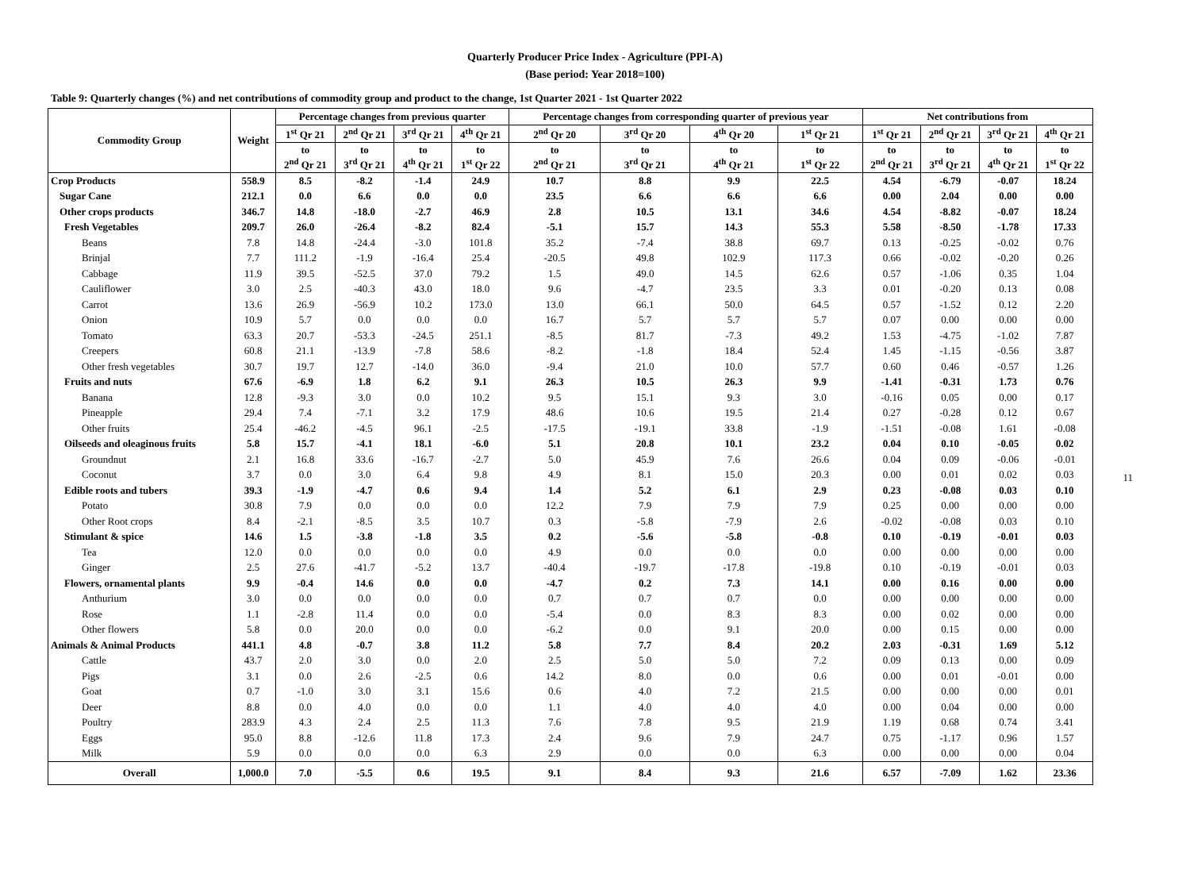Quarterly Producer Price Index - Agriculture (PPI-A)
(Base period: Year 2018=100)
Table 9: Quarterly changes (%) and net contributions of commodity group and product to the change, 1st Quarter 2021 - 1st Quarter 2022
| Commodity Group | Weight | Percentage changes from previous quarter | | | | Percentage changes from corresponding quarter of previous year | | | | Net contributions from | | | |
| --- | --- | --- | --- | --- | --- | --- | --- | --- | --- | --- | --- | --- | --- |
| | | 1<sup>st</sup> Qr 21 | 2<sup>nd</sup> Qr 21 | 3<sup>rd</sup> Qr 21 | 4<sup>th</sup> Qr 21 | 2<sup>nd</sup> Qr 20 | 3<sup>rd</sup> Qr 20 | 4<sup>th</sup> Qr 20 | 1<sup>st</sup> Qr 21 | 1<sup>st</sup> Qr 21 | 2<sup>nd</sup> Qr 21 | 3<sup>rd</sup> Qr 21 | 4<sup>th</sup> Qr 21 |
| | | to 2<sup>nd</sup> Qr 21 | to 3<sup>rd</sup> Qr 21 | to 4<sup>th</sup> Qr 21 | to 1<sup>st</sup> Qr 22 | to 2<sup>nd</sup> Qr 21 | to 3<sup>rd</sup> Qr 21 | to 4<sup>th</sup> Qr 21 | to 1<sup>st</sup> Qr 22 | to 2<sup>nd</sup> Qr 21 | to 3<sup>rd</sup> Qr 21 | to 4<sup>th</sup> Qr 21 | to 1<sup>st</sup> Qr 22 |
| Crop Products | 558.9 | 8.5 | -8.2 | -1.4 | 24.9 | 10.7 | 8.8 | 9.9 | 22.5 | 4.54 | -6.79 | -0.07 | 18.24 |
| Sugar Cane | 212.1 | 0.0 | 6.6 | 0.0 | 0.0 | 23.5 | 6.6 | 6.6 | 6.6 | 0.00 | 2.04 | 0.00 | 0.00 |
| Other crops products | 346.7 | 14.8 | -18.0 | -2.7 | 46.9 | 2.8 | 10.5 | 13.1 | 34.6 | 4.54 | -8.82 | -0.07 | 18.24 |
| Fresh Vegetables | 209.7 | 26.0 | -26.4 | -8.2 | 82.4 | -5.1 | 15.7 | 14.3 | 55.3 | 5.58 | -8.50 | -1.78 | 17.33 |
| Beans | 7.8 | 14.8 | -24.4 | -3.0 | 101.8 | 35.2 | -7.4 | 38.8 | 69.7 | 0.13 | -0.25 | -0.02 | 0.76 |
| Brinjal | 7.7 | 111.2 | -1.9 | -16.4 | 25.4 | -20.5 | 49.8 | 102.9 | 117.3 | 0.66 | -0.02 | -0.20 | 0.26 |
| Cabbage | 11.9 | 39.5 | -52.5 | 37.0 | 79.2 | 1.5 | 49.0 | 14.5 | 62.6 | 0.57 | -1.06 | 0.35 | 1.04 |
| Cauliflower | 3.0 | 2.5 | -40.3 | 43.0 | 18.0 | 9.6 | -4.7 | 23.5 | 3.3 | 0.01 | -0.20 | 0.13 | 0.08 |
| Carrot | 13.6 | 26.9 | -56.9 | 10.2 | 173.0 | 13.0 | 66.1 | 50.0 | 64.5 | 0.57 | -1.52 | 0.12 | 2.20 |
| Onion | 10.9 | 5.7 | 0.0 | 0.0 | 0.0 | 16.7 | 5.7 | 5.7 | 5.7 | 0.07 | 0.00 | 0.00 | 0.00 |
| Tomato | 63.3 | 20.7 | -53.3 | -24.5 | 251.1 | -8.5 | 81.7 | -7.3 | 49.2 | 1.53 | -4.75 | -1.02 | 7.87 |
| Creepers | 60.8 | 21.1 | -13.9 | -7.8 | 58.6 | -8.2 | -1.8 | 18.4 | 52.4 | 1.45 | -1.15 | -0.56 | 3.87 |
| Other fresh vegetables | 30.7 | 19.7 | 12.7 | -14.0 | 36.0 | -9.4 | 21.0 | 10.0 | 57.7 | 0.60 | 0.46 | -0.57 | 1.26 |
| Fruits and nuts | 67.6 | -6.9 | 1.8 | 6.2 | 9.1 | 26.3 | 10.5 | 26.3 | 9.9 | -1.41 | -0.31 | 1.73 | 0.76 |
| Banana | 12.8 | -9.3 | 3.0 | 0.0 | 10.2 | 9.5 | 15.1 | 9.3 | 3.0 | -0.16 | 0.05 | 0.00 | 0.17 |
| Pineapple | 29.4 | 7.4 | -7.1 | 3.2 | 17.9 | 48.6 | 10.6 | 19.5 | 21.4 | 0.27 | -0.28 | 0.12 | 0.67 |
| Other fruits | 25.4 | -46.2 | -4.5 | 96.1 | -2.5 | -17.5 | -19.1 | 33.8 | -1.9 | -1.51 | -0.08 | 1.61 | -0.08 |
| Oilseeds and oleaginous fruits | 5.8 | 15.7 | -4.1 | 18.1 | -6.0 | 5.1 | 20.8 | 10.1 | 23.2 | 0.04 | 0.10 | -0.05 | 0.02 |
| Groundnut | 2.1 | 16.8 | 33.6 | -16.7 | -2.7 | 5.0 | 45.9 | 7.6 | 26.6 | 0.04 | 0.09 | -0.06 | -0.01 |
| Coconut | 3.7 | 0.0 | 3.0 | 6.4 | 9.8 | 4.9 | 8.1 | 15.0 | 20.3 | 0.00 | 0.01 | 0.02 | 0.03 |
| Edible roots and tubers | 39.3 | -1.9 | -4.7 | 0.6 | 9.4 | 1.4 | 5.2 | 6.1 | 2.9 | 0.23 | -0.08 | 0.03 | 0.10 |
| Potato | 30.8 | 7.9 | 0.0 | 0.0 | 0.0 | 12.2 | 7.9 | 7.9 | 7.9 | 0.25 | 0.00 | 0.00 | 0.00 |
| Other Root crops | 8.4 | -2.1 | -8.5 | 3.5 | 10.7 | 0.3 | -5.8 | -7.9 | 2.6 | -0.02 | -0.08 | 0.03 | 0.10 |
| Stimulant & spice | 14.6 | 1.5 | -3.8 | -1.8 | 3.5 | 0.2 | -5.6 | -5.8 | -0.8 | 0.10 | -0.19 | -0.01 | 0.03 |
| Tea | 12.0 | 0.0 | 0.0 | 0.0 | 0.0 | 4.9 | 0.0 | 0.0 | 0.0 | 0.00 | 0.00 | 0.00 | 0.00 |
| Ginger | 2.5 | 27.6 | -41.7 | -5.2 | 13.7 | -40.4 | -19.7 | -17.8 | -19.8 | 0.10 | -0.19 | -0.01 | 0.03 |
| Flowers, ornamental plants | 9.9 | -0.4 | 14.6 | 0.0 | 0.0 | -4.7 | 0.2 | 7.3 | 14.1 | 0.00 | 0.16 | 0.00 | 0.00 |
| Anthurium | 3.0 | 0.0 | 0.0 | 0.0 | 0.0 | 0.7 | 0.7 | 0.7 | 0.0 | 0.00 | 0.00 | 0.00 | 0.00 |
| Rose | 1.1 | -2.8 | 11.4 | 0.0 | 0.0 | -5.4 | 0.0 | 8.3 | 8.3 | 0.00 | 0.02 | 0.00 | 0.00 |
| Other flowers | 5.8 | 0.0 | 20.0 | 0.0 | 0.0 | -6.2 | 0.0 | 9.1 | 20.0 | 0.00 | 0.15 | 0.00 | 0.00 |
| Animals & Animal Products | 441.1 | 4.8 | -0.7 | 3.8 | 11.2 | 5.8 | 7.7 | 8.4 | 20.2 | 2.03 | -0.31 | 1.69 | 5.12 |
| Cattle | 43.7 | 2.0 | 3.0 | 0.0 | 2.0 | 2.5 | 5.0 | 5.0 | 7.2 | 0.09 | 0.13 | 0.00 | 0.09 |
| Pigs | 3.1 | 0.0 | 2.6 | -2.5 | 0.6 | 14.2 | 8.0 | 0.0 | 0.6 | 0.00 | 0.01 | -0.01 | 0.00 |
| Goat | 0.7 | -1.0 | 3.0 | 3.1 | 15.6 | 0.6 | 4.0 | 7.2 | 21.5 | 0.00 | 0.00 | 0.00 | 0.01 |
| Deer | 8.8 | 0.0 | 4.0 | 0.0 | 0.0 | 1.1 | 4.0 | 4.0 | 4.0 | 0.00 | 0.04 | 0.00 | 0.00 |
| Poultry | 283.9 | 4.3 | 2.4 | 2.5 | 11.3 | 7.6 | 7.8 | 9.5 | 21.9 | 1.19 | 0.68 | 0.74 | 3.41 |
| Eggs | 95.0 | 8.8 | -12.6 | 11.8 | 17.3 | 2.4 | 9.6 | 7.9 | 24.7 | 0.75 | -1.17 | 0.96 | 1.57 |
| Milk | 5.9 | 0.0 | 0.0 | 0.0 | 6.3 | 2.9 | 0.0 | 0.0 | 6.3 | 0.00 | 0.00 | 0.00 | 0.04 |
| Overall | 1,000.0 | 7.0 | -5.5 | 0.6 | 19.5 | 9.1 | 8.4 | 9.3 | 21.6 | 6.57 | -7.09 | 1.62 | 23.36 |
11